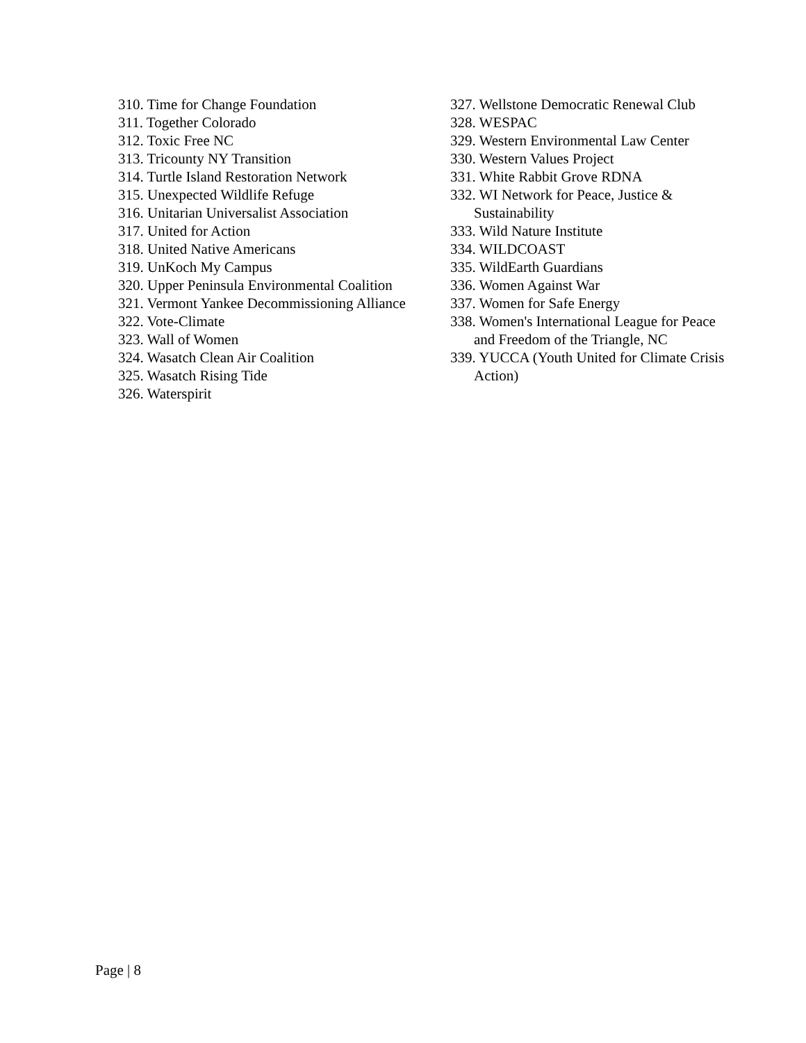310. Time for Change Foundation
311. Together Colorado
312. Toxic Free NC
313. Tricounty NY Transition
314. Turtle Island Restoration Network
315. Unexpected Wildlife Refuge
316. Unitarian Universalist Association
317. United for Action
318. United Native Americans
319. UnKoch My Campus
320. Upper Peninsula Environmental Coalition
321. Vermont Yankee Decommissioning Alliance
322. Vote-Climate
323. Wall of Women
324. Wasatch Clean Air Coalition
325. Wasatch Rising Tide
326. Waterspirit
327. Wellstone Democratic Renewal Club
328. WESPAC
329. Western Environmental Law Center
330. Western Values Project
331. White Rabbit Grove RDNA
332. WI Network for Peace, Justice & Sustainability
333. Wild Nature Institute
334. WILDCOAST
335. WildEarth Guardians
336. Women Against War
337. Women for Safe Energy
338. Women's International League for Peace and Freedom of the Triangle, NC
339. YUCCA (Youth United for Climate Crisis Action)
Page | 8